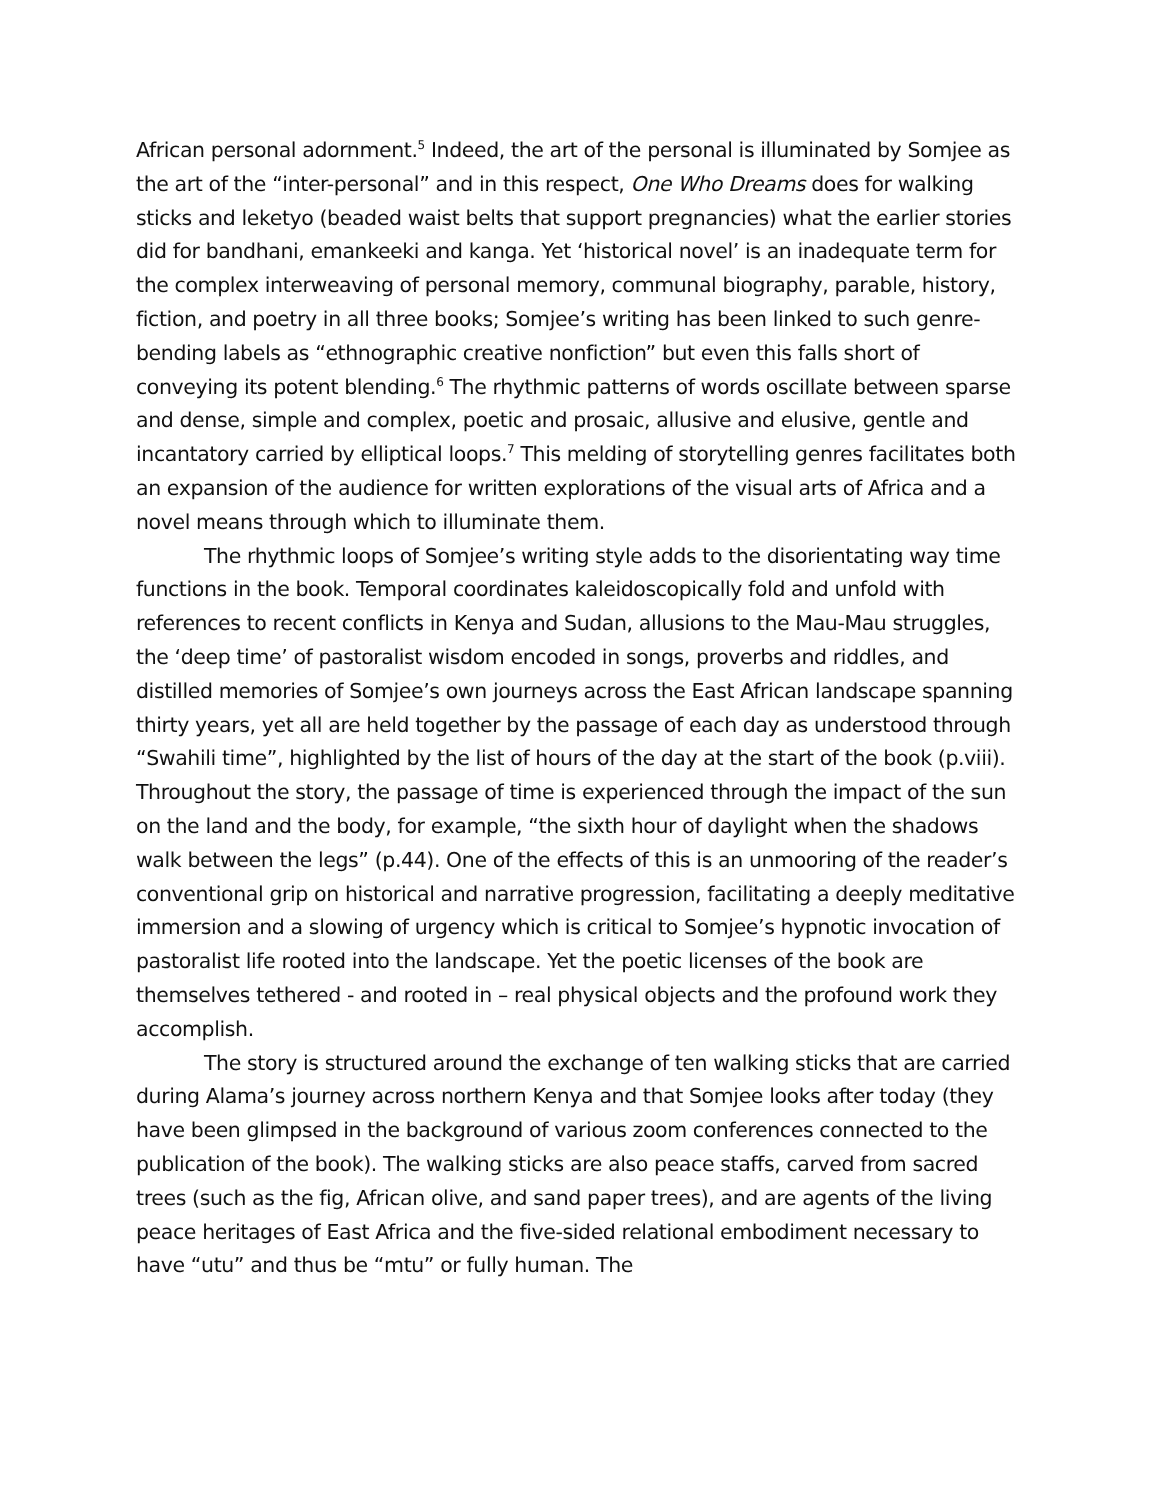African personal adornment.<sup>5</sup> Indeed, the art of the personal is illuminated by Somjee as the art of the “inter-personal” and in this respect, One Who Dreams does for walking sticks and leketyo (beaded waist belts that support pregnancies) what the earlier stories did for bandhani, emankeeki and kanga. Yet ‘historical novel’ is an inadequate term for the complex interweaving of personal memory, communal biography, parable, history, fiction, and poetry in all three books; Somjee’s writing has been linked to such genre-bending labels as “ethnographic creative nonfiction” but even this falls short of conveying its potent blending.<sup>6</sup> The rhythmic patterns of words oscillate between sparse and dense, simple and complex, poetic and prosaic, allusive and elusive, gentle and incantatory carried by elliptical loops.<sup>7</sup> This melding of storytelling genres facilitates both an expansion of the audience for written explorations of the visual arts of Africa and a novel means through which to illuminate them.
The rhythmic loops of Somjee’s writing style adds to the disorientating way time functions in the book. Temporal coordinates kaleidoscopically fold and unfold with references to recent conflicts in Kenya and Sudan, allusions to the Mau-Mau struggles, the ‘deep time’ of pastoralist wisdom encoded in songs, proverbs and riddles, and distilled memories of Somjee’s own journeys across the East African landscape spanning thirty years, yet all are held together by the passage of each day as understood through “Swahili time”, highlighted by the list of hours of the day at the start of the book (p.viii). Throughout the story, the passage of time is experienced through the impact of the sun on the land and the body, for example, “the sixth hour of daylight when the shadows walk between the legs” (p.44). One of the effects of this is an unmooring of the reader’s conventional grip on historical and narrative progression, facilitating a deeply meditative immersion and a slowing of urgency which is critical to Somjee’s hypnotic invocation of pastoralist life rooted into the landscape. Yet the poetic licenses of the book are themselves tethered - and rooted in – real physical objects and the profound work they accomplish.
The story is structured around the exchange of ten walking sticks that are carried during Alama’s journey across northern Kenya and that Somjee looks after today (they have been glimpsed in the background of various zoom conferences connected to the publication of the book). The walking sticks are also peace staffs, carved from sacred trees (such as the fig, African olive, and sand paper trees), and are agents of the living peace heritages of East Africa and the five-sided relational embodiment necessary to have “utu” and thus be “mtu” or fully human. The